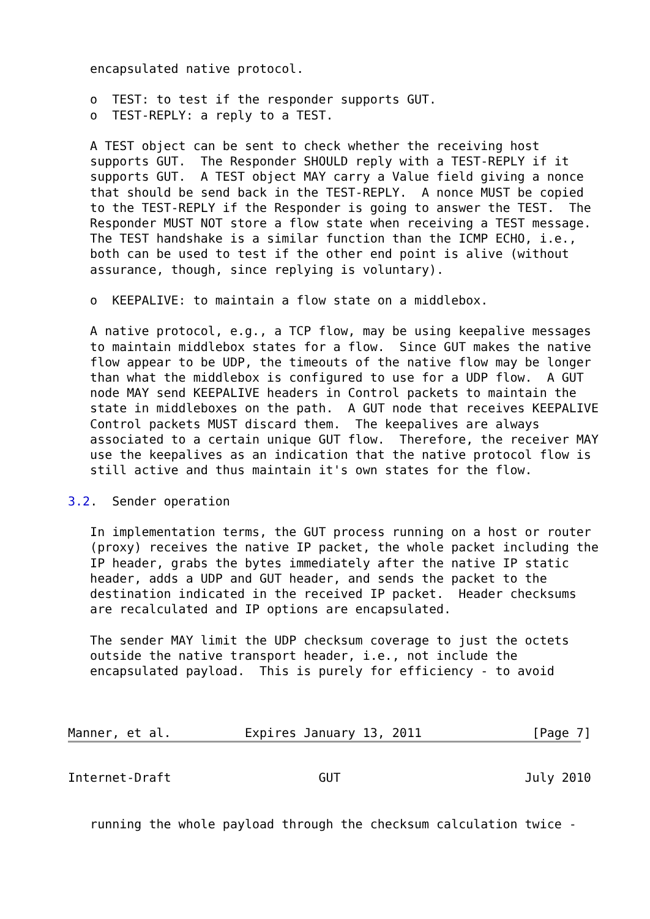encapsulated native protocol.

   o  TEST: to test if the responder supports GUT.
   o  TEST-REPLY: a reply to a TEST.

   A TEST object can be sent to check whether the receiving host
   supports GUT.  The Responder SHOULD reply with a TEST-REPLY if it
   supports GUT.  A TEST object MAY carry a Value field giving a nonce
   that should be send back in the TEST-REPLY.  A nonce MUST be copied
   to the TEST-REPLY if the Responder is going to answer the TEST.  The
   Responder MUST NOT store a flow state when receiving a TEST message.
   The TEST handshake is a similar function than the ICMP ECHO, i.e.,
   both can be used to test if the other end point is alive (without
   assurance, though, since replying is voluntary).

   o  KEEPALIVE: to maintain a flow state on a middlebox.

   A native protocol, e.g., a TCP flow, may be using keepalive messages
   to maintain middlebox states for a flow.  Since GUT makes the native
   flow appear to be UDP, the timeouts of the native flow may be longer
   than what the middlebox is configured to use for a UDP flow.  A GUT
   node MAY send KEEPALIVE headers in Control packets to maintain the
   state in middleboxes on the path.  A GUT node that receives KEEPALIVE
   Control packets MUST discard them.  The keepalives are always
   associated to a certain unique GUT flow.  Therefore, the receiver MAY
   use the keepalives as an indication that the native protocol flow is
   still active and thus maintain it's own states for the flow.

3.2.  Sender operation

   In implementation terms, the GUT process running on a host or router
   (proxy) receives the native IP packet, the whole packet including the
   IP header, grabs the bytes immediately after the native IP static
   header, adds a UDP and GUT header, and sends the packet to the
   destination indicated in the received IP packet.  Header checksums
   are recalculated and IP options are encapsulated.

   The sender MAY limit the UDP checksum coverage to just the octets
   outside the native transport header, i.e., not include the
   encapsulated payload.  This is purely for efficiency - to avoid



Manner, et al.          Expires January 13, 2011               [Page 7]
Internet-Draft                    GUT                         July 2010


   running the whole payload through the checksum calculation twice -